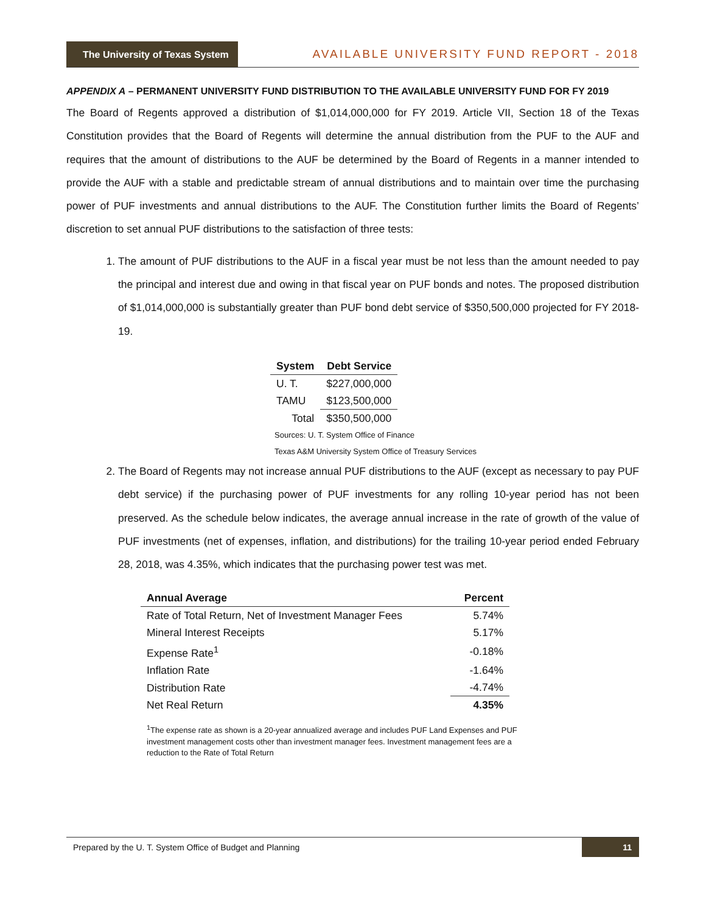The University of Texas System
AVAILABLE UNIVERSITY FUND REPORT - 2018
APPENDIX A – PERMANENT UNIVERSITY FUND DISTRIBUTION TO THE AVAILABLE UNIVERSITY FUND FOR FY 2019
The Board of Regents approved a distribution of $1,014,000,000 for FY 2019. Article VII, Section 18 of the Texas Constitution provides that the Board of Regents will determine the annual distribution from the PUF to the AUF and requires that the amount of distributions to the AUF be determined by the Board of Regents in a manner intended to provide the AUF with a stable and predictable stream of annual distributions and to maintain over time the purchasing power of PUF investments and annual distributions to the AUF. The Constitution further limits the Board of Regents’ discretion to set annual PUF distributions to the satisfaction of three tests:
1. The amount of PUF distributions to the AUF in a fiscal year must be not less than the amount needed to pay the principal and interest due and owing in that fiscal year on PUF bonds and notes. The proposed distribution of $1,014,000,000 is substantially greater than PUF bond debt service of $350,500,000 projected for FY 2018-19.
| System | Debt Service |
| --- | --- |
| U. T. | $227,000,000 |
| TAMU | $123,500,000 |
| Total | $350,500,000 |
Sources: U. T. System Office of Finance
Texas A&M University System Office of Treasury Services
2. The Board of Regents may not increase annual PUF distributions to the AUF (except as necessary to pay PUF debt service) if the purchasing power of PUF investments for any rolling 10-year period has not been preserved. As the schedule below indicates, the average annual increase in the rate of growth of the value of PUF investments (net of expenses, inflation, and distributions) for the trailing 10-year period ended February 28, 2018, was 4.35%, which indicates that the purchasing power test was met.
| Annual Average | Percent |
| --- | --- |
| Rate of Total Return, Net of Investment Manager Fees | 5.74% |
| Mineral Interest Receipts | 5.17% |
| Expense Rate<sup>1</sup> | -0.18% |
| Inflation Rate | -1.64% |
| Distribution Rate | -4.74% |
| Net Real Return | 4.35% |
<sup>1</sup> The expense rate as shown is a 20-year annualized average and includes PUF Land Expenses and PUF investment management costs other than investment manager fees. Investment management fees are a reduction to the Rate of Total Return
Prepared by the U. T. System Office of Budget and Planning
11